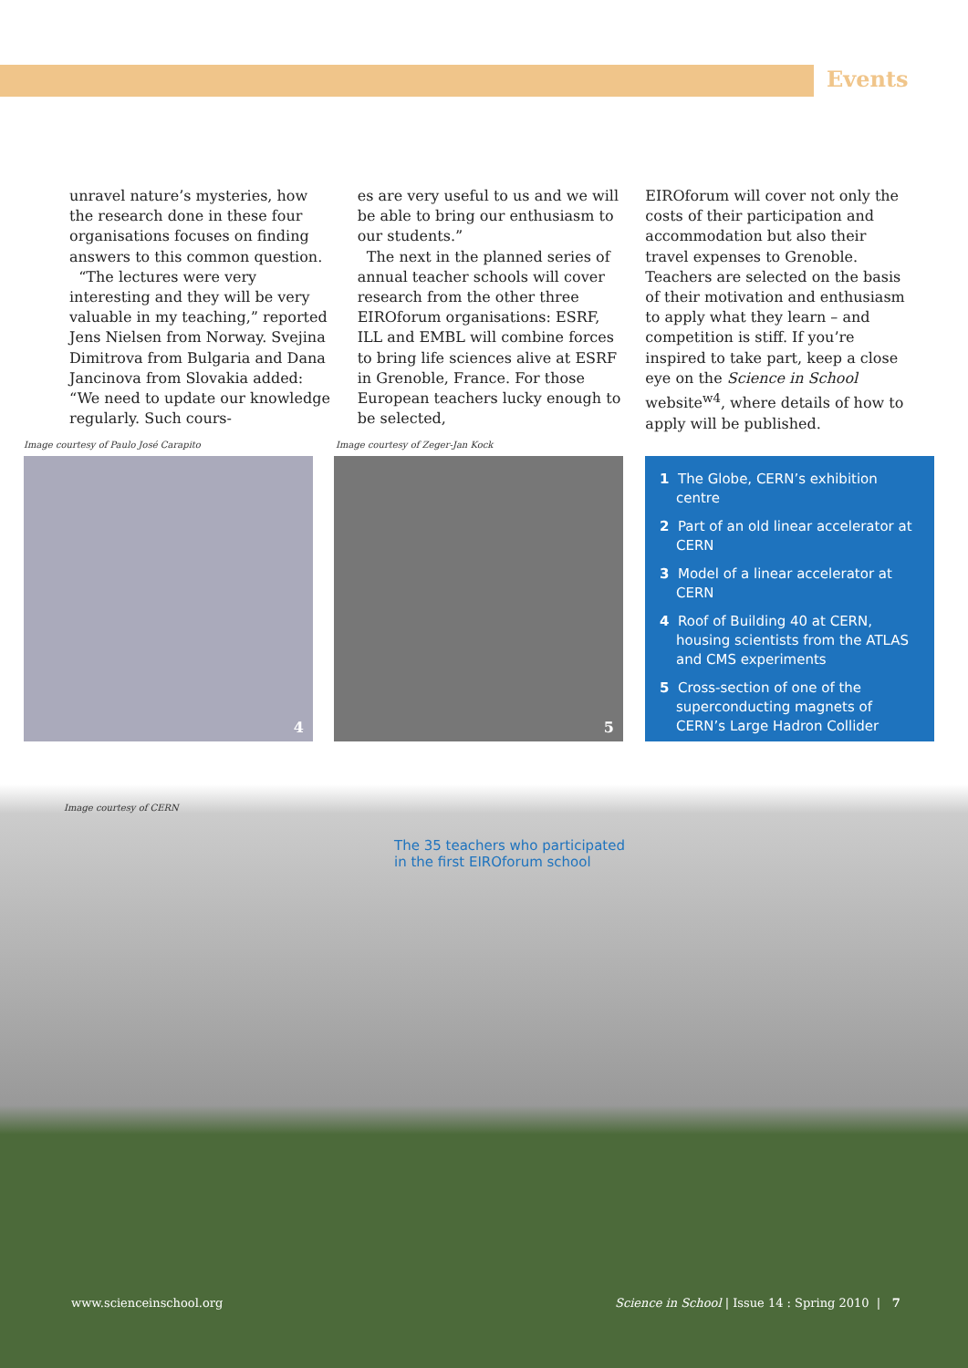Events
unravel nature’s mysteries, how the research done in these four organisations focuses on finding answers to this common question.
“The lectures were very interesting and they will be very valuable in my teaching,” reported Jens Nielsen from Norway. Svejina Dimitrova from Bulgaria and Dana Jancinova from Slovakia added: “We need to update our knowledge regularly. Such cours-
es are very useful to us and we will be able to bring our enthusiasm to our students.”
The next in the planned series of annual teacher schools will cover research from the other three EIROforum organisations: ESRF, ILL and EMBL will combine forces to bring life sciences alive at ESRF in Grenoble, France. For those European teachers lucky enough to be selected,
EIROforum will cover not only the costs of their participation and accommodation but also their travel expenses to Grenoble. Teachers are selected on the basis of their motivation and enthusiasm to apply what they learn – and competition is stiff. If you’re inspired to take part, keep a close eye on the Science in School website<sup>w4</sup>, where details of how to apply will be published.
Image courtesy of Paulo José Carapito
Image courtesy of Zeger-Jan Kock
4 5
1 The Globe, CERN’s exhibition centre
2 Part of an old linear accelerator at CERN
3 Model of a linear accelerator at CERN
4 Roof of Building 40 at CERN, housing scientists from the ATLAS and CMS experiments
5 Cross-section of one of the superconducting magnets of CERN’s Large Hadron Collider
Image courtesy of CERN
The 35 teachers who participated
in the first EIROforum school
www.scienceinschool.org
Science in School | Issue 14 : Spring 2010 | 7